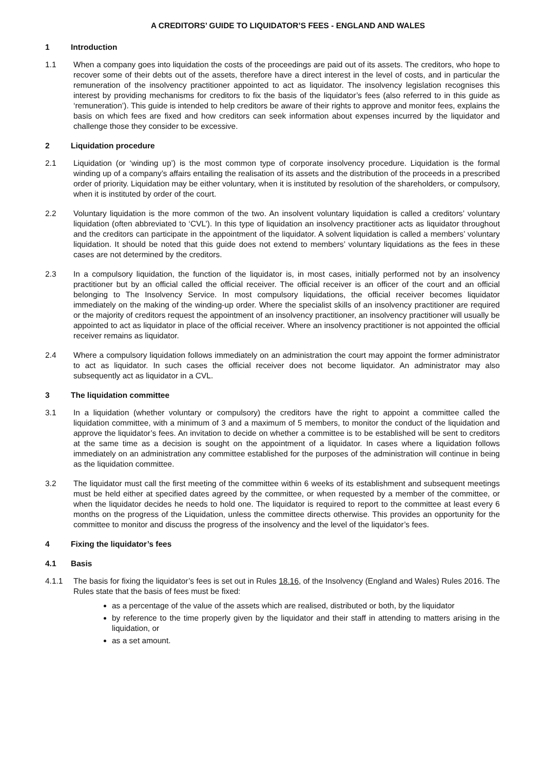A CREDITORS’ GUIDE TO LIQUIDATOR’S FEES - ENGLAND AND WALES
1 Introduction
1.1 When a company goes into liquidation the costs of the proceedings are paid out of its assets. The creditors, who hope to recover some of their debts out of the assets, therefore have a direct interest in the level of costs, and in particular the remuneration of the insolvency practitioner appointed to act as liquidator. The insolvency legislation recognises this interest by providing mechanisms for creditors to fix the basis of the liquidator’s fees (also referred to in this guide as ‘remuneration’). This guide is intended to help creditors be aware of their rights to approve and monitor fees, explains the basis on which fees are fixed and how creditors can seek information about expenses incurred by the liquidator and challenge those they consider to be excessive.
2 Liquidation procedure
2.1 Liquidation (or ‘winding up’) is the most common type of corporate insolvency procedure. Liquidation is the formal winding up of a company’s affairs entailing the realisation of its assets and the distribution of the proceeds in a prescribed order of priority. Liquidation may be either voluntary, when it is instituted by resolution of the shareholders, or compulsory, when it is instituted by order of the court.
2.2 Voluntary liquidation is the more common of the two. An insolvent voluntary liquidation is called a creditors’ voluntary liquidation (often abbreviated to ‘CVL’). In this type of liquidation an insolvency practitioner acts as liquidator throughout and the creditors can participate in the appointment of the liquidator. A solvent liquidation is called a members’ voluntary liquidation. It should be noted that this guide does not extend to members’ voluntary liquidations as the fees in these cases are not determined by the creditors.
2.3 In a compulsory liquidation, the function of the liquidator is, in most cases, initially performed not by an insolvency practitioner but by an official called the official receiver. The official receiver is an officer of the court and an official belonging to The Insolvency Service. In most compulsory liquidations, the official receiver becomes liquidator immediately on the making of the winding-up order. Where the specialist skills of an insolvency practitioner are required or the majority of creditors request the appointment of an insolvency practitioner, an insolvency practitioner will usually be appointed to act as liquidator in place of the official receiver. Where an insolvency practitioner is not appointed the official receiver remains as liquidator.
2.4 Where a compulsory liquidation follows immediately on an administration the court may appoint the former administrator to act as liquidator. In such cases the official receiver does not become liquidator. An administrator may also subsequently act as liquidator in a CVL.
3 The liquidation committee
3.1 In a liquidation (whether voluntary or compulsory) the creditors have the right to appoint a committee called the liquidation committee, with a minimum of 3 and a maximum of 5 members, to monitor the conduct of the liquidation and approve the liquidator’s fees. An invitation to decide on whether a committee is to be established will be sent to creditors at the same time as a decision is sought on the appointment of a liquidator. In cases where a liquidation follows immediately on an administration any committee established for the purposes of the administration will continue in being as the liquidation committee.
3.2 The liquidator must call the first meeting of the committee within 6 weeks of its establishment and subsequent meetings must be held either at specified dates agreed by the committee, or when requested by a member of the committee, or when the liquidator decides he needs to hold one. The liquidator is required to report to the committee at least every 6 months on the progress of the Liquidation, unless the committee directs otherwise. This provides an opportunity for the committee to monitor and discuss the progress of the insolvency and the level of the liquidator’s fees.
4 Fixing the liquidator’s fees
4.1 Basis
4.1.1 The basis for fixing the liquidator’s fees is set out in Rules 18.16, of the Insolvency (England and Wales) Rules 2016. The Rules state that the basis of fees must be fixed:
as a percentage of the value of the assets which are realised, distributed or both, by the liquidator
by reference to the time properly given by the liquidator and their staff in attending to matters arising in the liquidation, or
as a set amount.